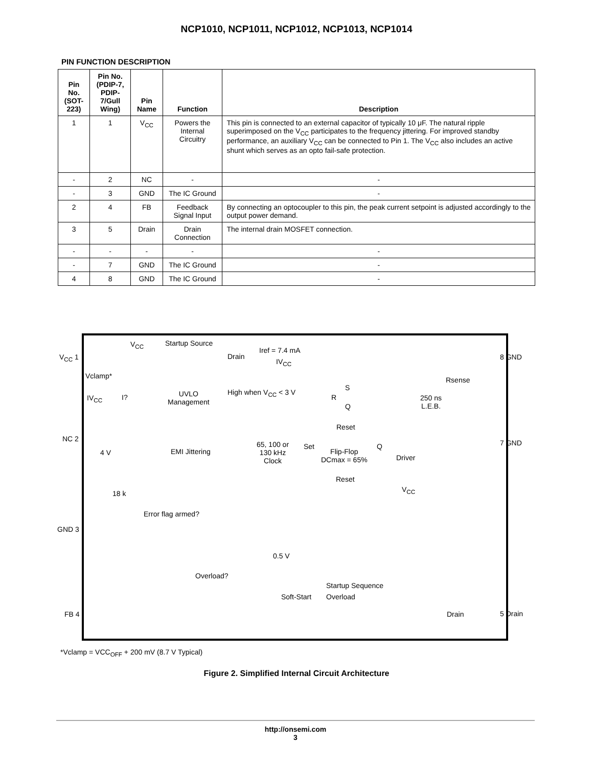NCP1010, NCP1011, NCP1012, NCP1013, NCP1014
PIN FUNCTION DESCRIPTION
| Pin No. (SOT-223) | Pin No. (PDIP-7, PDIP-7/Gull Wing) | Pin Name | Function | Description |
| --- | --- | --- | --- | --- |
| 1 | 1 | V<sub>CC</sub> | Powers the Internal Circuitry | This pin is connected to an external capacitor of typically 10 μF. The natural ripple superimposed on the V<sub>CC</sub> participates to the frequency jittering. For improved standby performance, an auxiliary V<sub>CC</sub> can be connected to Pin 1. The V<sub>CC</sub> also includes an active shunt which serves as an opto fail-safe protection. |
| - | 2 | NC | - | - |
| - | 3 | GND | The IC Ground | - |
| 2 | 4 | FB | Feedback Signal Input | By connecting an optocoupler to this pin, the peak current setpoint is adjusted accordingly to the output power demand. |
| 3 | 5 | Drain | Drain Connection | The internal drain MOSFET connection. |
| - | - | - | - | - |
| - | 7 | GND | The IC Ground | - |
| 4 | 8 | GND | The IC Ground | - |
V<sub>CC</sub> 1
V<sub>CC</sub> Startup Source
Drain
Iref = 7.4 mA
IV<sub>CC</sub>
Vclamp*
IV<sub>CC</sub> I? UVLO
Management
High when V<sub>CC</sub> < 3 V
S
R
Q
Rsense
250 ns
L.E.B.
8 GND
NC 2
Reset
7 GND
4 V EMI Jittering
65, 100 or
130 kHz
Clock
Set
Flip-Flop
DCmax = 65%
Q
Driver
Reset
V<sub>CC</sub> 18 k
Error flag armed?
GND 3
0.5 V
Overload?
Startup Sequence
Soft-Start Overload
FB 4 Drain 5 Drain
*Vclamp = VCC<sub>OFF</sub> + 200 mV (8.7 V Typical)
Figure 2. Simplified Internal Circuit Architecture
http://onsemi.com
3